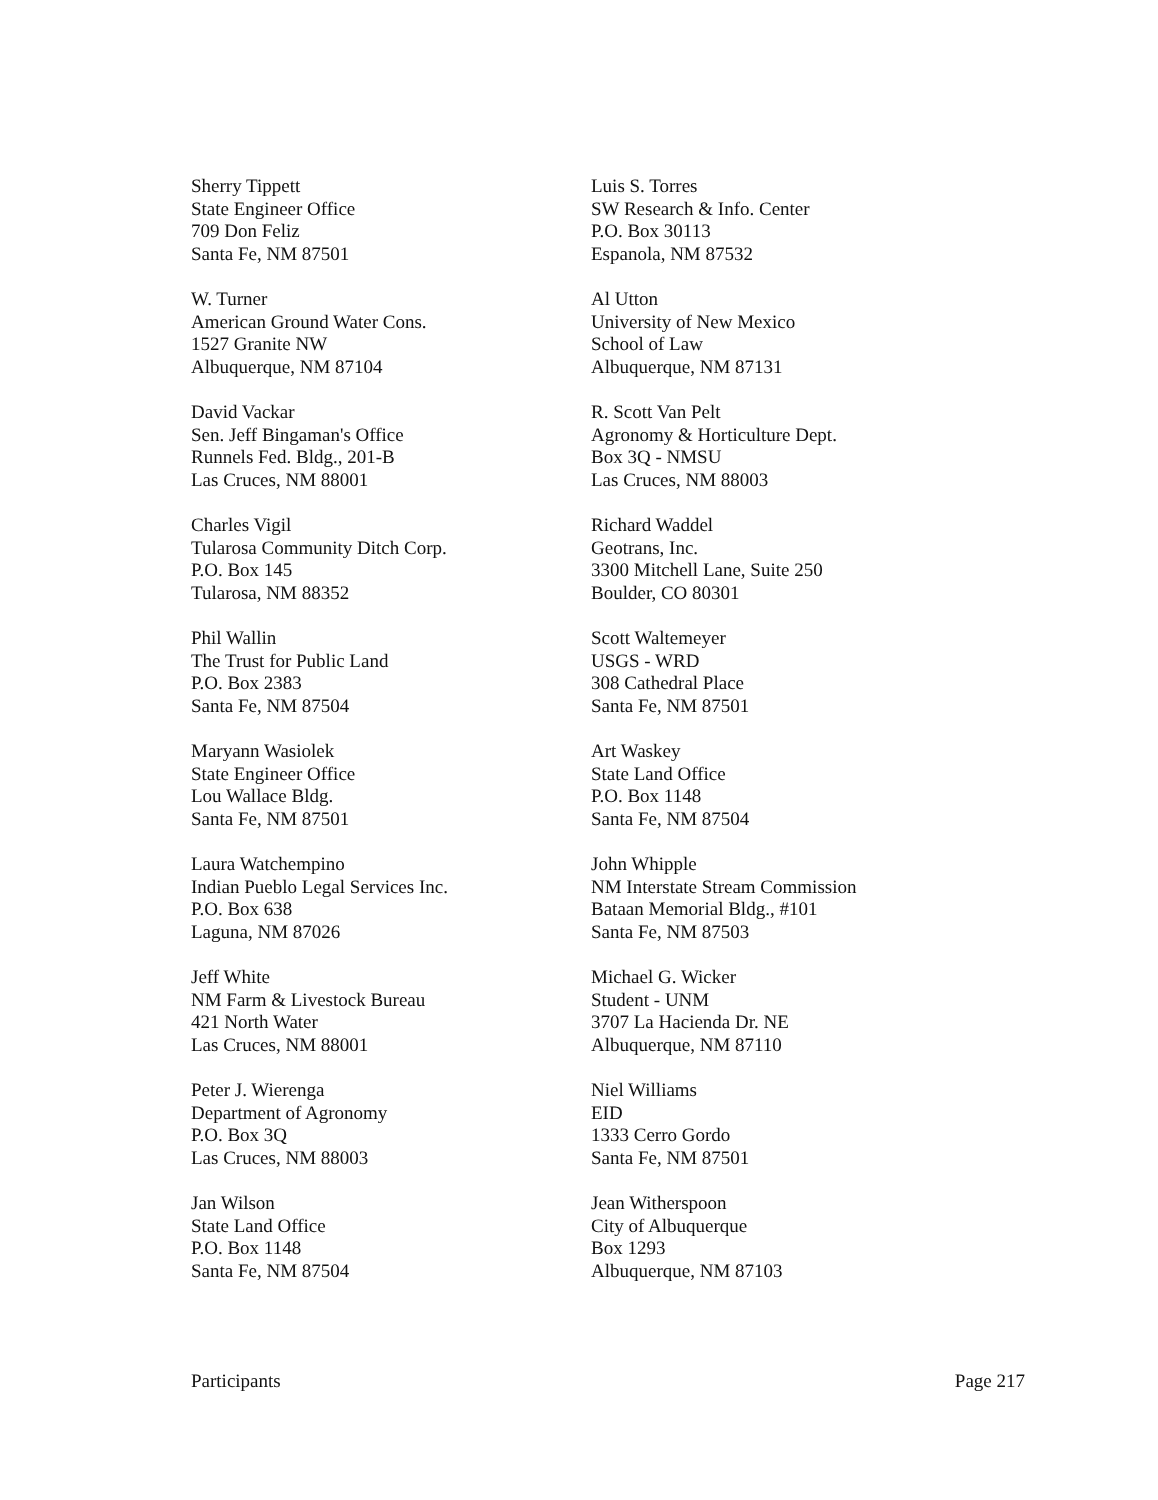Sherry Tippett
State Engineer Office
709 Don Feliz
Santa Fe, NM 87501
W. Turner
American Ground Water Cons.
1527 Granite NW
Albuquerque, NM 87104
David Vackar
Sen. Jeff Bingaman's Office
Runnels Fed. Bldg., 201-B
Las Cruces, NM 88001
Charles Vigil
Tularosa Community Ditch Corp.
P.O. Box 145
Tularosa, NM 88352
Phil Wallin
The Trust for Public Land
P.O. Box 2383
Santa Fe, NM 87504
Maryann Wasiolek
State Engineer Office
Lou Wallace Bldg.
Santa Fe, NM 87501
Laura Watchempino
Indian Pueblo Legal Services Inc.
P.O. Box 638
Laguna, NM 87026
Jeff White
NM Farm & Livestock Bureau
421 North Water
Las Cruces, NM 88001
Peter J. Wierenga
Department of Agronomy
P.O. Box 3Q
Las Cruces, NM 88003
Jan Wilson
State Land Office
P.O. Box 1148
Santa Fe, NM 87504
Luis S. Torres
SW Research & Info. Center
P.O. Box 30113
Espanola, NM 87532
Al Utton
University of New Mexico
School of Law
Albuquerque, NM 87131
R. Scott Van Pelt
Agronomy & Horticulture Dept.
Box 3Q - NMSU
Las Cruces, NM 88003
Richard Waddel
Geotrans, Inc.
3300 Mitchell Lane, Suite 250
Boulder, CO 80301
Scott Waltemeyer
USGS - WRD
308 Cathedral Place
Santa Fe, NM 87501
Art Waskey
State Land Office
P.O. Box 1148
Santa Fe, NM 87504
John Whipple
NM Interstate Stream Commission
Bataan Memorial Bldg., #101
Santa Fe, NM 87503
Michael G. Wicker
Student - UNM
3707 La Hacienda Dr. NE
Albuquerque, NM 87110
Niel Williams
EID
1333 Cerro Gordo
Santa Fe, NM 87501
Jean Witherspoon
City of Albuquerque
Box 1293
Albuquerque, NM 87103
Participants Page 217